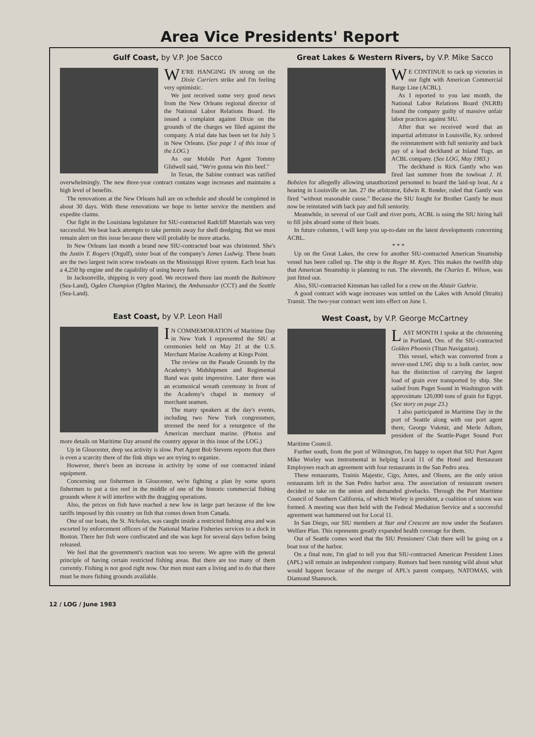Area Vice Presidents' Report
Gulf Coast, by V.P. Joe Sacco
WE'RE HANGING IN strong on the Dixie Carriers strike and I'm feeling very optimistic.
We just received some very good news from the New Orleans regional director of the National Labor Relations Board. He issued a complaint against Dixie on the grounds of the charges we filed against the company. A trial date has been set for July 5 in New Orleans. (See page 1 of this issue of the LOG.)
As our Mobile Port Agent Tommy Glidwell said, "We're gonna win this beef."
In Texas, the Sabine contract was ratified overwhelmingly. The new three-year contract contains wage increases and maintains a high level of benefits.
The renovations at the New Orleans hall are on schedule and should be completed in about 30 days. With these renovations we hope to better service the members and expedite claims.
Our fight in the Louisiana legislature for SIU-contracted Radcliff Materials was very successful. We beat back attempts to take permits away for shell dredging. But we must remain alert on this issue because there will probably be more attacks.
In New Orleans last month a brand new SIU-contracted boat was christened. She's the Justin T. Rogers (Orgulf), sister boat of the company's James Ludwig. These boats are the two largest twin screw towboats on the Mississippi River system. Each boat has a 4,250 hp engine and the capability of using heavy fuels.
In Jacksonville, shipping is very good. We recrewed there last month the Baltimore (Sea-Land), Ogden Champion (Ogden Marine), the Ambassador (CCT) and the Seattle (Sea-Land).
East Coast, by V.P. Leon Hall
IN COMMEMORATION of Maritime Day in New York I represented the SIU at ceremonies held on May 21 at the U.S. Merchant Marine Academy at Kings Point.
The review on the Parade Grounds by the Academy's Midshipmen and Regimental Band was quite impressive. Later there was an ecumenical wreath ceremony in front of the Academy's chapel in memory of merchant seamen.
The many speakers at the day's events, including two New York congressmen, stressed the need for a resurgence of the American merchant marine. (Photos and more details on Maritime Day around the country appear in this issue of the LOG.)
Up in Gloucester, deep sea activity is slow. Port Agent Bob Stevens reports that there is even a scarcity there of the fink ships we are trying to organize.
However, there's been an increase in activity by some of our contracted inland equipment.
Concerning our fishermen in Gloucester, we're fighting a plan by some sports fishermen to put a tire reef in the middle of one of the historic commercial fishing grounds where it will interfere with the dragging operations.
Also, the prices on fish have reached a new low in large part because of the low tariffs imposed by this country on fish that comes down from Canada.
One of our boats, the St. Nicholas, was caught inside a restricted fishing area and was escorted by enforcement officers of the National Marine Fisheries services to a dock in Boston. There her fish were confiscated and she was kept for several days before being released.
We feel that the government's reaction was too severe. We agree with the general principle of having certain restricted fishing areas. But there are too many of them currently. Fishing is not good right now. Our men must earn a living and to do that there must be more fishing grounds available.
Great Lakes & Western Rivers, by V.P. Mike Sacco
WE CONTINUE to rack up victories in our fight with American Commercial Barge Line (ACBL).
As I reported to you last month, the National Labor Relations Board (NLRB) found the company guilty of massive unfair labor practices against SIU.
After that we received word that an impartial arbitrator in Louisville, Ky. ordered the reinstatement with full seniority and back pay of a lead deckhand at Inland Tugs, an ACBL company. (See LOG, May 1983.)
The deckhand is Rick Gantly who was fired last summer from the towboat J. H. Bobzien for allegedly allowing unauthorized personnel to board the laid-up boat. At a hearing in Louisville on Jan. 27 the arbitrator, Edwin R. Render, ruled that Gantly was fired "without reasonable cause." Because the SIU fought for Brother Gantly he must now be reinstated with back pay and full seniority.
Meanwhile, in several of our Gulf and river ports, ACBL is using the SIU hiring hall to fill jobs aboard some of their boats.
In future columns, I will keep you up-to-date on the latest developments concerning ACBL.
* * *
Up on the Great Lakes, the crew for another SIU-contracted American Steamship vessel has been called up. The ship is the Roger M. Kyes. This makes the twelfth ship that American Steamship is planning to run. The eleventh, the Charles E. Wilson, was just fitted out.
Also, SIU-contracted Kinsman has called for a crew on the Alstair Guthrie.
A good contract with wage increases was settled on the Lakes with Arnold (Straits) Transit. The two-year contract went into effect on June 1.
West Coast, by V.P. George McCartney
LAST MONTH I spoke at the christening in Portland, Ore. of the SIU-contracted Golden Phoenix (Titan Navigation).
This vessel, which was converted from a never-used LNG ship to a bulk carrier, now has the distinction of carrying the largest load of grain ever transported by ship. She sailed from Puget Sound in Washington with approximate 120,000 tons of grain for Egypt. (See story on page 23.)
I also participated in Maritime Day in the port of Seattle along with our port agent there, George Vukmir, and Merle Adlum, president of the Seattle-Puget Sound Port Maritime Council.
Further south, from the port of Wilmington, I'm happy to report that SIU Port Agent Mike Worley was instrumental in helping Local 11 of the Hotel and Restaurant Employees reach an agreement with four restaurants in the San Pedro area.
These restaurants, Trainis Majestic, Cigo, Antes, and Olsens, are the only union restaurants left in the San Pedro harbor area. The association of restaurant owners decided to take on the union and demanded givebacks. Through the Port Maritime Council of Southern California, of which Worley is president, a coalition of unions was formed. A meeting was then held with the Federal Mediation Service and a successful agreement was hammered out for Local 11.
In San Diego, our SIU members at Star and Crescent are now under the Seafarers Welfare Plan. This represents greatly expanded health coverage for them.
Out of Seattle comes word that the SIU Pensioners' Club there will be going on a boat tour of the harbor.
On a final note, I'm glad to tell you that SIU-contracted American President Lines (APL) will remain an independent company. Rumors had been running wild about what would happen because of the merger of APL's parent company, NATOMAS, with Diamond Shamrock.
12 / LOG / June 1983